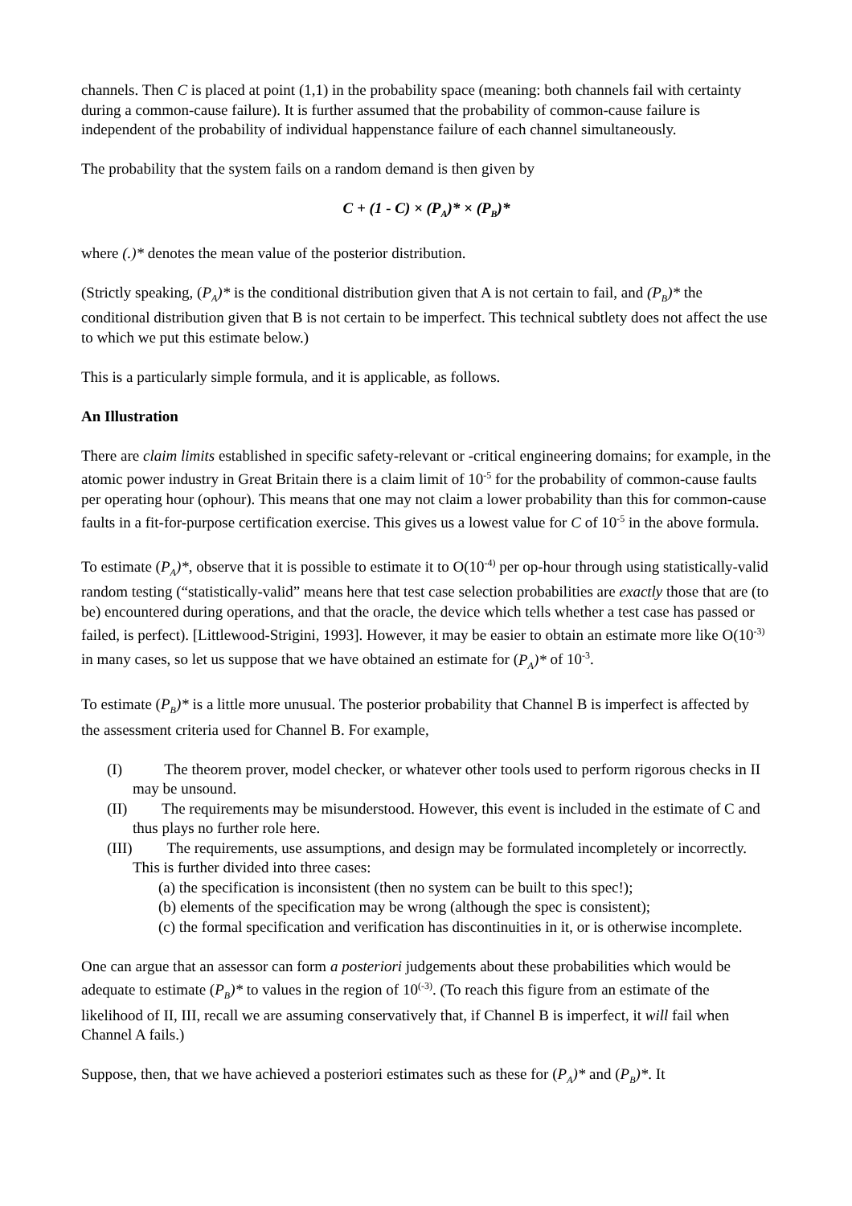channels. Then C is placed at point (1,1) in the probability space (meaning: both channels fail with certainty during a common-cause failure). It is further assumed that the probability of common-cause failure is independent of the probability of individual happenstance failure of each channel simultaneously.
The probability that the system fails on a random demand is then given by
C + (1 - C) × (P<sub>A</sub>)* × (P<sub>B</sub>)*
where (.)* denotes the mean value of the posterior distribution.
(Strictly speaking, (P<sub>A</sub>)* is the conditional distribution given that A is not certain to fail, and (P<sub>B</sub>)* the conditional distribution given that B is not certain to be imperfect. This technical subtlety does not affect the use to which we put this estimate below.)
This is a particularly simple formula, and it is applicable, as follows.
An Illustration
There are claim limits established in specific safety-relevant or -critical engineering domains; for example, in the atomic power industry in Great Britain there is a claim limit of 10<sup>-5</sup> for the probability of common-cause faults per operating hour (ophour). This means that one may not claim a lower probability than this for common-cause faults in a fit-for-purpose certification exercise. This gives us a lowest value for C of 10<sup>-5</sup> in the above formula.
To estimate (P<sub>A</sub>)*, observe that it is possible to estimate it to O(10<sup>-4)</sup> per op-hour through using statistically-valid random testing (“statistically-valid” means here that test case selection probabilities are exactly those that are (to be) encountered during operations, and that the oracle, the device which tells whether a test case has passed or failed, is perfect). [Littlewood-Strigini, 1993]. However, it may be easier to obtain an estimate more like O(10<sup>-3)</sup> in many cases, so let us suppose that we have obtained an estimate for (P<sub>A</sub>)* of 10<sup>-3</sup>.
To estimate (P<sub>B</sub>)* is a little more unusual. The posterior probability that Channel B is imperfect is affected by the assessment criteria used for Channel B. For example,
(I) The theorem prover, model checker, or whatever other tools used to perform rigorous checks in II may be unsound.
(II) The requirements may be misunderstood. However, this event is included in the estimate of C and thus plays no further role here.
(III) The requirements, use assumptions, and design may be formulated incompletely or incorrectly. This is further divided into three cases:
(a) the specification is inconsistent (then no system can be built to this spec!);
(b) elements of the specification may be wrong (although the spec is consistent);
(c) the formal specification and verification has discontinuities in it, or is otherwise incomplete.
One can argue that an assessor can form a posteriori judgements about these probabilities which would be adequate to estimate (P<sub>B</sub>)* to values in the region of 10<sup>(-3)</sup>. (To reach this figure from an estimate of the likelihood of II, III, recall we are assuming conservatively that, if Channel B is imperfect, it will fail when Channel A fails.)
Suppose, then, that we have achieved a posteriori estimates such as these for (P<sub>A</sub>)* and (P<sub>B</sub>)*. It